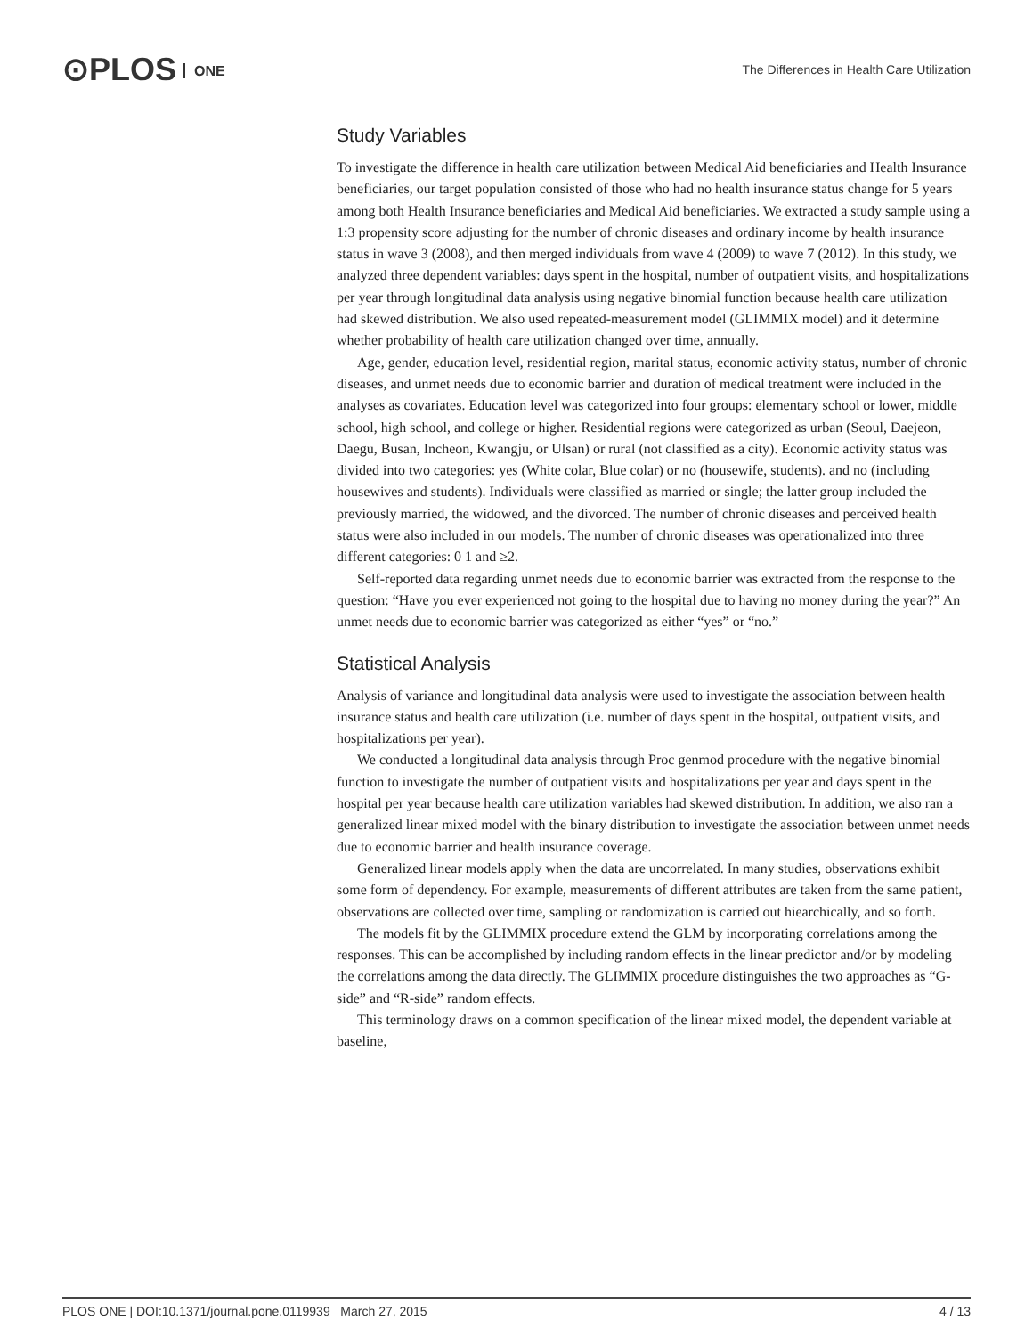⊙PLOS ONE
The Differences in Health Care Utilization
Study Variables
To investigate the difference in health care utilization between Medical Aid beneficiaries and Health Insurance beneficiaries, our target population consisted of those who had no health insurance status change for 5 years among both Health Insurance beneficiaries and Medical Aid beneficiaries. We extracted a study sample using a 1:3 propensity score adjusting for the number of chronic diseases and ordinary income by health insurance status in wave 3 (2008), and then merged individuals from wave 4 (2009) to wave 7 (2012). In this study, we analyzed three dependent variables: days spent in the hospital, number of outpatient visits, and hospitalizations per year through longitudinal data analysis using negative binomial function because health care utilization had skewed distribution. We also used repeated-measurement model (GLIMMIX model) and it determine whether probability of health care utilization changed over time, annually.
Age, gender, education level, residential region, marital status, economic activity status, number of chronic diseases, and unmet needs due to economic barrier and duration of medical treatment were included in the analyses as covariates. Education level was categorized into four groups: elementary school or lower, middle school, high school, and college or higher. Residential regions were categorized as urban (Seoul, Daejeon, Daegu, Busan, Incheon, Kwangju, or Ulsan) or rural (not classified as a city). Economic activity status was divided into two categories: yes (White colar, Blue colar) or no (housewife, students). and no (including housewives and students). Individuals were classified as married or single; the latter group included the previously married, the widowed, and the divorced. The number of chronic diseases and perceived health status were also included in our models. The number of chronic diseases was operationalized into three different categories: 0 1 and ≥2.
Self-reported data regarding unmet needs due to economic barrier was extracted from the response to the question: “Have you ever experienced not going to the hospital due to having no money during the year?” An unmet needs due to economic barrier was categorized as either “yes” or “no.”
Statistical Analysis
Analysis of variance and longitudinal data analysis were used to investigate the association between health insurance status and health care utilization (i.e. number of days spent in the hospital, outpatient visits, and hospitalizations per year).
We conducted a longitudinal data analysis through Proc genmod procedure with the negative binomial function to investigate the number of outpatient visits and hospitalizations per year and days spent in the hospital per year because health care utilization variables had skewed distribution. In addition, we also ran a generalized linear mixed model with the binary distribution to investigate the association between unmet needs due to economic barrier and health insurance coverage.
Generalized linear models apply when the data are uncorrelated. In many studies, observations exhibit some form of dependency. For example, measurements of different attributes are taken from the same patient, observations are collected over time, sampling or randomization is carried out hiearchically, and so forth.
The models fit by the GLIMMIX procedure extend the GLM by incorporating correlations among the responses. This can be accomplished by including random effects in the linear predictor and/or by modeling the correlations among the data directly. The GLIMMIX procedure distinguishes the two approaches as “G-side” and “R-side” random effects.
This terminology draws on a common specification of the linear mixed model, the dependent variable at baseline,
PLOS ONE | DOI:10.1371/journal.pone.0119939 March 27, 2015 4 / 13